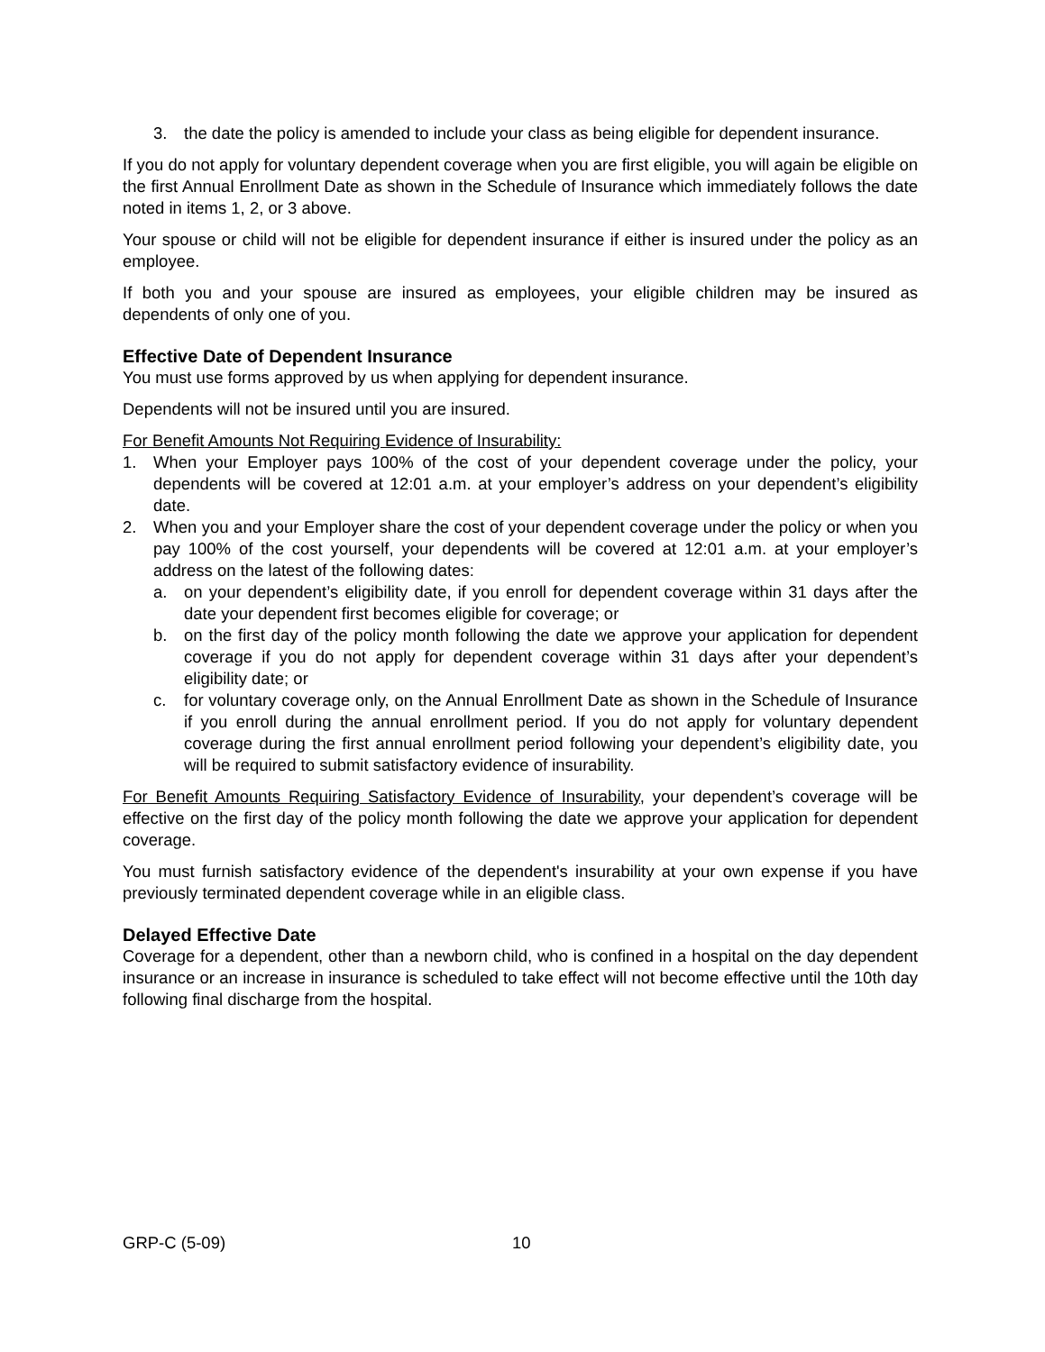3. the date the policy is amended to include your class as being eligible for dependent insurance.
If you do not apply for voluntary dependent coverage when you are first eligible, you will again be eligible on the first Annual Enrollment Date as shown in the Schedule of Insurance which immediately follows the date noted in items 1, 2, or 3 above.
Your spouse or child will not be eligible for dependent insurance if either is insured under the policy as an employee.
If both you and your spouse are insured as employees, your eligible children may be insured as dependents of only one of you.
Effective Date of Dependent Insurance
You must use forms approved by us when applying for dependent insurance.
Dependents will not be insured until you are insured.
For Benefit Amounts Not Requiring Evidence of Insurability:
1. When your Employer pays 100% of the cost of your dependent coverage under the policy, your dependents will be covered at 12:01 a.m. at your employer’s address on your dependent’s eligibility date.
2. When you and your Employer share the cost of your dependent coverage under the policy or when you pay 100% of the cost yourself, your dependents will be covered at 12:01 a.m. at your employer’s address on the latest of the following dates:
a. on your dependent’s eligibility date, if you enroll for dependent coverage within 31 days after the date your dependent first becomes eligible for coverage; or
b. on the first day of the policy month following the date we approve your application for dependent coverage if you do not apply for dependent coverage within 31 days after your dependent’s eligibility date; or
c. for voluntary coverage only, on the Annual Enrollment Date as shown in the Schedule of Insurance if you enroll during the annual enrollment period. If you do not apply for voluntary dependent coverage during the first annual enrollment period following your dependent’s eligibility date, you will be required to submit satisfactory evidence of insurability.
For Benefit Amounts Requiring Satisfactory Evidence of Insurability, your dependent’s coverage will be effective on the first day of the policy month following the date we approve your application for dependent coverage.
You must furnish satisfactory evidence of the dependent's insurability at your own expense if you have previously terminated dependent coverage while in an eligible class.
Delayed Effective Date
Coverage for a dependent, other than a newborn child, who is confined in a hospital on the day dependent insurance or an increase in insurance is scheduled to take effect will not become effective until the 10th day following final discharge from the hospital.
GRP-C (5-09) 10